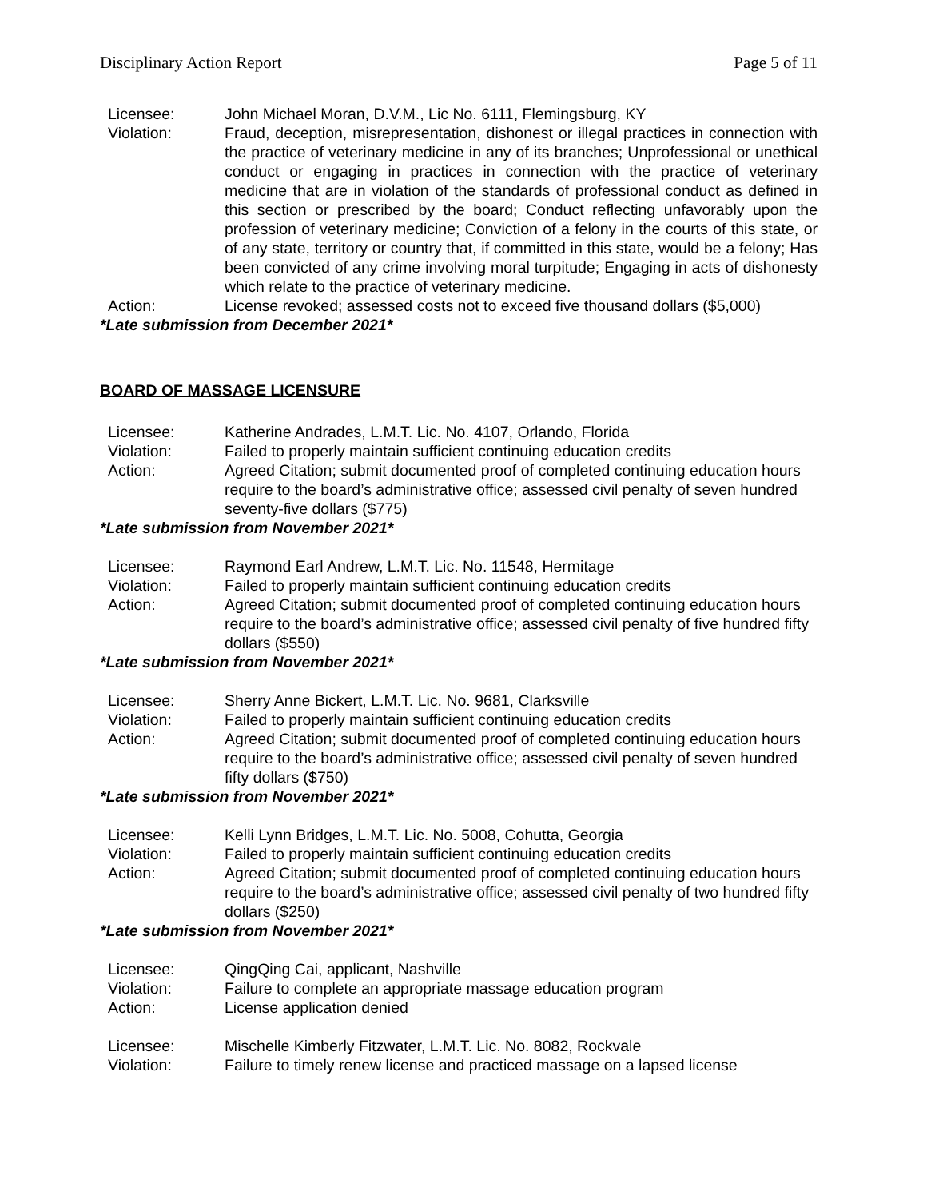Disciplinary Action Report Page 5 of 11
Licensee: John Michael Moran, D.V.M., Lic No. 6111, Flemingsburg, KY
Violation: Fraud, deception, misrepresentation, dishonest or illegal practices in connection with the practice of veterinary medicine in any of its branches; Unprofessional or unethical conduct or engaging in practices in connection with the practice of veterinary medicine that are in violation of the standards of professional conduct as defined in this section or prescribed by the board; Conduct reflecting unfavorably upon the profession of veterinary medicine; Conviction of a felony in the courts of this state, or of any state, territory or country that, if committed in this state, would be a felony; Has been convicted of any crime involving moral turpitude; Engaging in acts of dishonesty which relate to the practice of veterinary medicine.
Action: License revoked; assessed costs not to exceed five thousand dollars ($5,000)
*Late submission from December 2021*
BOARD OF MASSAGE LICENSURE
Licensee: Katherine Andrades, L.M.T. Lic. No. 4107, Orlando, Florida
Violation: Failed to properly maintain sufficient continuing education credits
Action: Agreed Citation; submit documented proof of completed continuing education hours require to the board’s administrative office; assessed civil penalty of seven hundred seventy-five dollars ($775)
*Late submission from November 2021*
Licensee: Raymond Earl Andrew, L.M.T. Lic. No. 11548, Hermitage
Violation: Failed to properly maintain sufficient continuing education credits
Action: Agreed Citation; submit documented proof of completed continuing education hours require to the board’s administrative office; assessed civil penalty of five hundred fifty dollars ($550)
*Late submission from November 2021*
Licensee: Sherry Anne Bickert, L.M.T. Lic. No. 9681, Clarksville
Violation: Failed to properly maintain sufficient continuing education credits
Action: Agreed Citation; submit documented proof of completed continuing education hours require to the board’s administrative office; assessed civil penalty of seven hundred fifty dollars ($750)
*Late submission from November 2021*
Licensee: Kelli Lynn Bridges, L.M.T. Lic. No. 5008, Cohutta, Georgia
Violation: Failed to properly maintain sufficient continuing education credits
Action: Agreed Citation; submit documented proof of completed continuing education hours require to the board’s administrative office; assessed civil penalty of two hundred fifty dollars ($250)
*Late submission from November 2021*
Licensee: QingQing Cai, applicant, Nashville
Violation: Failure to complete an appropriate massage education program
Action: License application denied
Licensee: Mischelle Kimberly Fitzwater, L.M.T. Lic. No. 8082, Rockvale
Violation: Failure to timely renew license and practiced massage on a lapsed license